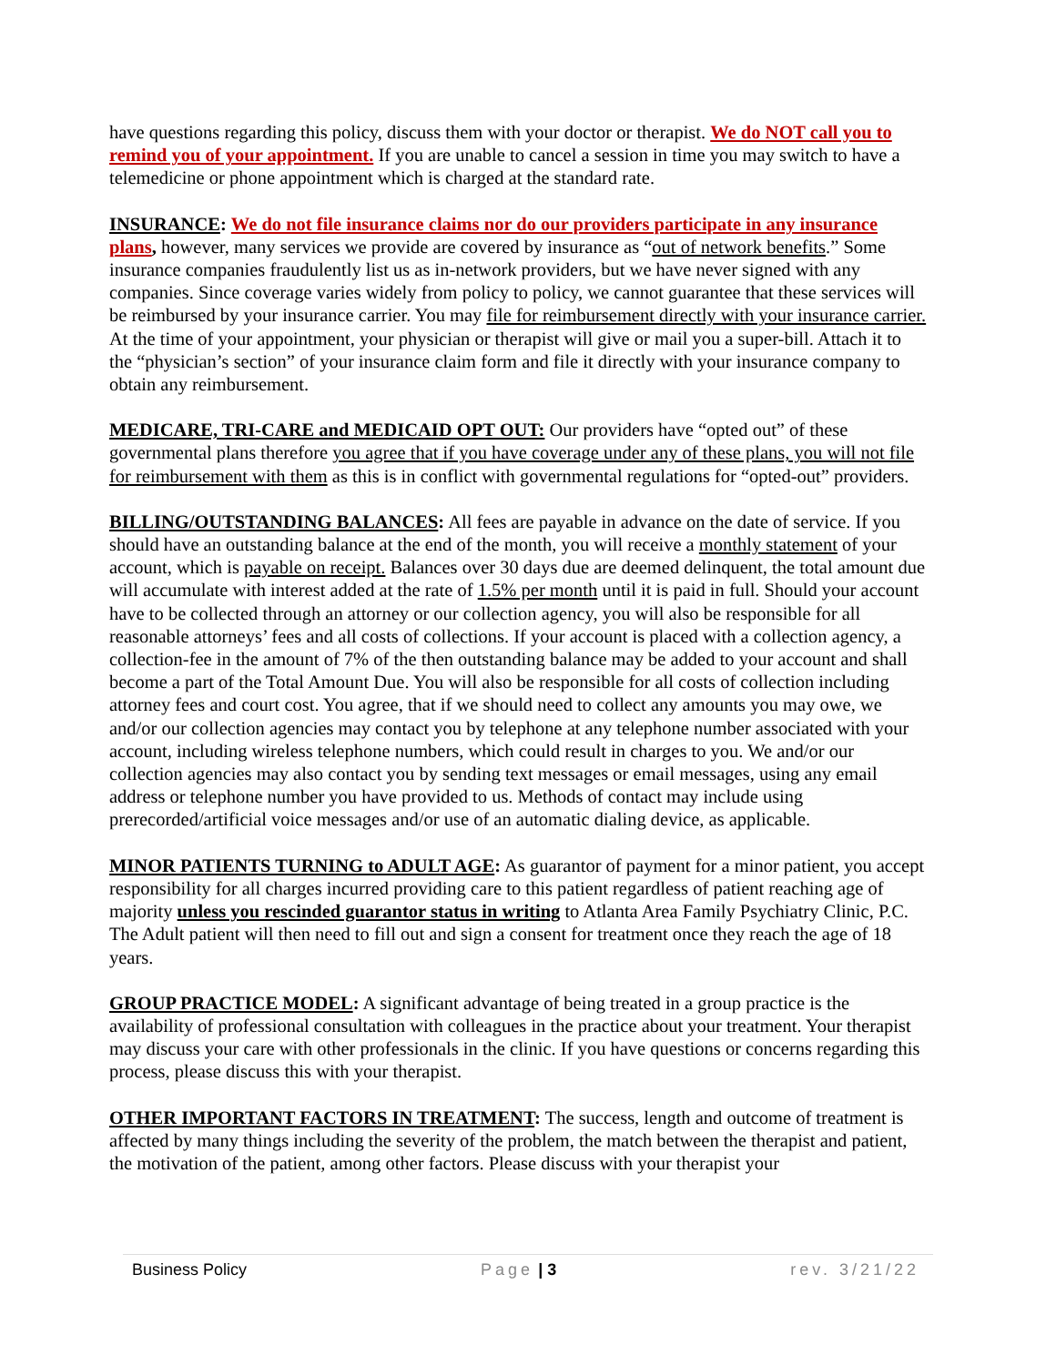have questions regarding this policy, discuss them with your doctor or therapist. We do NOT call you to remind you of your appointment. If you are unable to cancel a session in time you may switch to have a telemedicine or phone appointment which is charged at the standard rate.
INSURANCE: We do not file insurance claims nor do our providers participate in any insurance plans, however, many services we provide are covered by insurance as “out of network benefits.” Some insurance companies fraudulently list us as in-network providers, but we have never signed with any companies. Since coverage varies widely from policy to policy, we cannot guarantee that these services will be reimbursed by your insurance carrier. You may file for reimbursement directly with your insurance carrier. At the time of your appointment, your physician or therapist will give or mail you a super-bill. Attach it to the “physician’s section” of your insurance claim form and file it directly with your insurance company to obtain any reimbursement.
MEDICARE, TRI-CARE and MEDICAID OPT OUT: Our providers have “opted out” of these governmental plans therefore you agree that if you have coverage under any of these plans, you will not file for reimbursement with them as this is in conflict with governmental regulations for “opted-out” providers.
BILLING/OUTSTANDING BALANCES: All fees are payable in advance on the date of service. If you should have an outstanding balance at the end of the month, you will receive a monthly statement of your account, which is payable on receipt. Balances over 30 days due are deemed delinquent, the total amount due will accumulate with interest added at the rate of 1.5% per month until it is paid in full. Should your account have to be collected through an attorney or our collection agency, you will also be responsible for all reasonable attorneys’ fees and all costs of collections. If your account is placed with a collection agency, a collection-fee in the amount of 7% of the then outstanding balance may be added to your account and shall become a part of the Total Amount Due. You will also be responsible for all costs of collection including attorney fees and court cost. You agree, that if we should need to collect any amounts you may owe, we and/or our collection agencies may contact you by telephone at any telephone number associated with your account, including wireless telephone numbers, which could result in charges to you. We and/or our collection agencies may also contact you by sending text messages or email messages, using any email address or telephone number you have provided to us. Methods of contact may include using prerecorded/artificial voice messages and/or use of an automatic dialing device, as applicable.
MINOR PATIENTS TURNING to ADULT AGE: As guarantor of payment for a minor patient, you accept responsibility for all charges incurred providing care to this patient regardless of patient reaching age of majority unless you rescinded guarantor status in writing to Atlanta Area Family Psychiatry Clinic, P.C. The Adult patient will then need to fill out and sign a consent for treatment once they reach the age of 18 years.
GROUP PRACTICE MODEL: A significant advantage of being treated in a group practice is the availability of professional consultation with colleagues in the practice about your treatment. Your therapist may discuss your care with other professionals in the clinic. If you have questions or concerns regarding this process, please discuss this with your therapist.
OTHER IMPORTANT FACTORS IN TREATMENT: The success, length and outcome of treatment is affected by many things including the severity of the problem, the match between the therapist and patient, the motivation of the patient, among other factors. Please discuss with your therapist your
Business Policy Page | 3 rev. 3/21/22